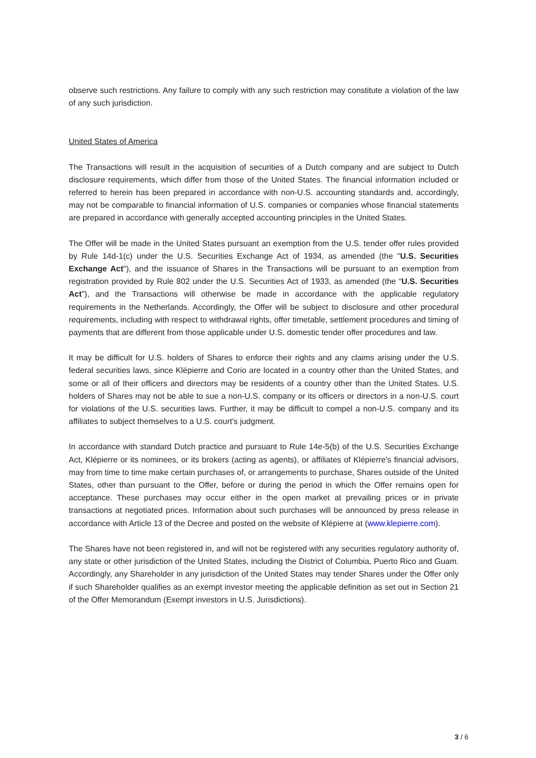observe such restrictions. Any failure to comply with any such restriction may constitute a violation of the law of any such jurisdiction.
United States of America
The Transactions will result in the acquisition of securities of a Dutch company and are subject to Dutch disclosure requirements, which differ from those of the United States. The financial information included or referred to herein has been prepared in accordance with non-U.S. accounting standards and, accordingly, may not be comparable to financial information of U.S. companies or companies whose financial statements are prepared in accordance with generally accepted accounting principles in the United States.
The Offer will be made in the United States pursuant an exemption from the U.S. tender offer rules provided by Rule 14d-1(c) under the U.S. Securities Exchange Act of 1934, as amended (the "U.S. Securities Exchange Act"), and the issuance of Shares in the Transactions will be pursuant to an exemption from registration provided by Rule 802 under the U.S. Securities Act of 1933, as amended (the “U.S. Securities Act”), and the Transactions will otherwise be made in accordance with the applicable regulatory requirements in the Netherlands. Accordingly, the Offer will be subject to disclosure and other procedural requirements, including with respect to withdrawal rights, offer timetable, settlement procedures and timing of payments that are different from those applicable under U.S. domestic tender offer procedures and law.
It may be difficult for U.S. holders of Shares to enforce their rights and any claims arising under the U.S. federal securities laws, since Klépierre and Corio are located in a country other than the United States, and some or all of their officers and directors may be residents of a country other than the United States. U.S. holders of Shares may not be able to sue a non-U.S. company or its officers or directors in a non-U.S. court for violations of the U.S. securities laws. Further, it may be difficult to compel a non-U.S. company and its affiliates to subject themselves to a U.S. court's judgment.
In accordance with standard Dutch practice and pursuant to Rule 14e-5(b) of the U.S. Securities Exchange Act, Klépierre or its nominees, or its brokers (acting as agents), or affiliates of Klépierre's financial advisors, may from time to time make certain purchases of, or arrangements to purchase, Shares outside of the United States, other than pursuant to the Offer, before or during the period in which the Offer remains open for acceptance. These purchases may occur either in the open market at prevailing prices or in private transactions at negotiated prices. Information about such purchases will be announced by press release in accordance with Article 13 of the Decree and posted on the website of Klépierre at (www.klepierre.com).
The Shares have not been registered in, and will not be registered with any securities regulatory authority of, any state or other jurisdiction of the United States, including the District of Columbia, Puerto Rico and Guam. Accordingly, any Shareholder in any jurisdiction of the United States may tender Shares under the Offer only if such Shareholder qualifies as an exempt investor meeting the applicable definition as set out in Section 21 of the Offer Memorandum (Exempt investors in U.S. Jurisdictions).
3 / 6